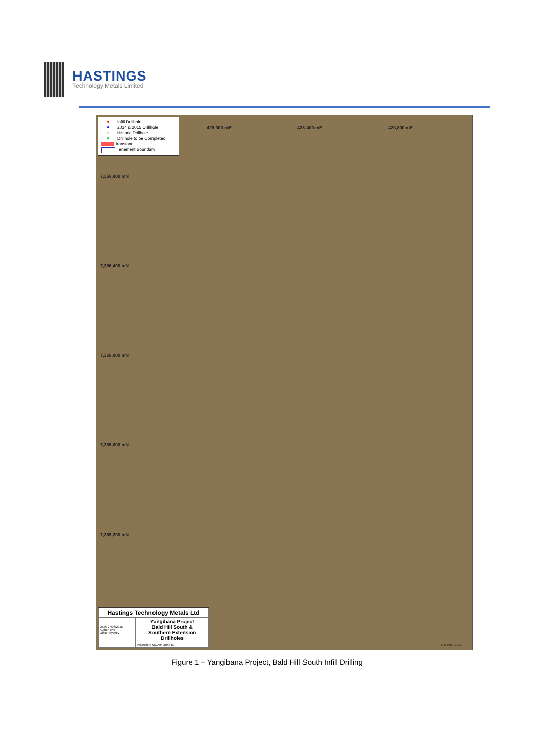HASTINGS
Technology Metals Limited
Infill Drillhole
2014 & 2015 Drillhole
Historic Drillhole
Drillhole to be Completed
Ironstone
Tenement Boundary
428,000 mE 428,400 mE 428,800 mE
7,356,800 mN
7,356,400 mN
7,356,000 mN
7,355,600 mN
7,355,200 mN
| Hastings Technology Metals Ltd | |
| Date: 27/06/2016 Author: KW Office: Sydney | Yangibana Project Bald Hill South & Southern Extension Drillholes |
| | Projection: MGA94 Zone 50 |
N 0 200 metres
Figure 1 – Yangibana Project, Bald Hill South Infill Drilling